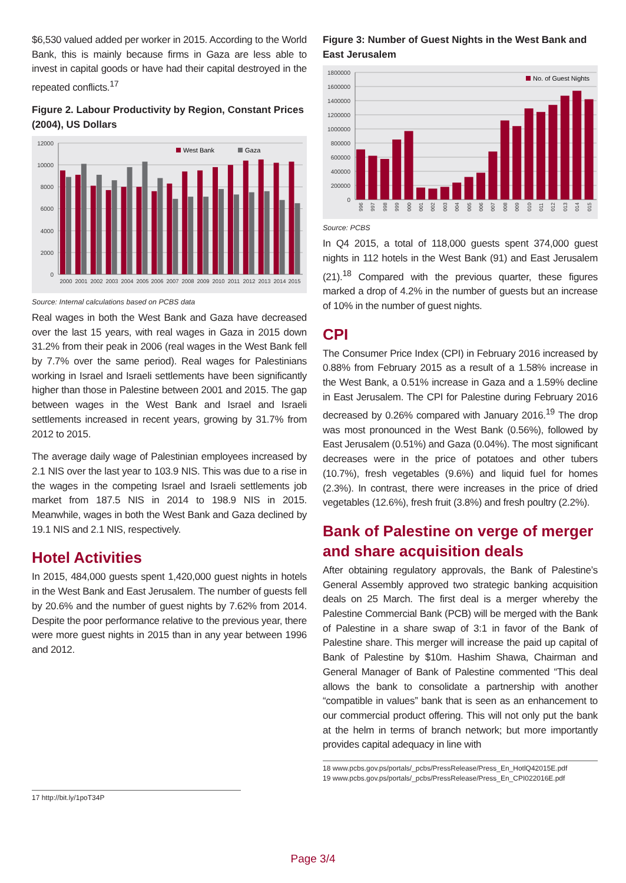$6,530 valued added per worker in 2015. According to the World Bank, this is mainly because firms in Gaza are less able to invest in capital goods or have had their capital destroyed in the repeated conflicts.<sup>17</sup>
Figure 2. Labour Productivity by Region, Constant Prices (2004), US Dollars
12000
10000
8000
6000
4000
2000
0
West Bank
Gaza
2000
2001
2002
2003
2004
2005
2006
2007
2008
2009
2010
2011
2012
2013
2014
2015
Source: Internal calculations based on PCBS data
Real wages in both the West Bank and Gaza have decreased over the last 15 years, with real wages in Gaza in 2015 down 31.2% from their peak in 2006 (real wages in the West Bank fell by 7.7% over the same period). Real wages for Palestinians working in Israel and Israeli settlements have been significantly higher than those in Palestine between 2001 and 2015. The gap between wages in the West Bank and Israel and Israeli settlements increased in recent years, growing by 31.7% from 2012 to 2015.
The average daily wage of Palestinian employees increased by 2.1 NIS over the last year to 103.9 NIS. This was due to a rise in the wages in the competing Israel and Israeli settlements job market from 187.5 NIS in 2014 to 198.9 NIS in 2015. Meanwhile, wages in both the West Bank and Gaza declined by 19.1 NIS and 2.1 NIS, respectively.
Hotel Activities
In 2015, 484,000 guests spent 1,420,000 guest nights in hotels in the West Bank and East Jerusalem. The number of guests fell by 20.6% and the number of guest nights by 7.62% from 2014. Despite the poor performance relative to the previous year, there were more guest nights in 2015 than in any year between 1996 and 2012.
17 http://bit.ly/1poT34P
Figure 3: Number of Guest Nights in the West Bank and East Jerusalem
1800000
1600000
1400000
1200000
1000000
800000
600000
400000
200000
0
No. of Guest Nights
996
997
998
999
000
001
002
003
004
005
006
007
008
009
010
011
012
013
014
015
Source: PCBS
In Q4 2015, a total of 118,000 guests spent 374,000 guest nights in 112 hotels in the West Bank (91) and East Jerusalem (21).<sup>18</sup> Compared with the previous quarter, these figures marked a drop of 4.2% in the number of guests but an increase of 10% in the number of guest nights.
CPI
The Consumer Price Index (CPI) in February 2016 increased by 0.88% from February 2015 as a result of a 1.58% increase in the West Bank, a 0.51% increase in Gaza and a 1.59% decline in East Jerusalem. The CPI for Palestine during February 2016 decreased by 0.26% compared with January 2016.<sup>19</sup> The drop was most pronounced in the West Bank (0.56%), followed by East Jerusalem (0.51%) and Gaza (0.04%). The most significant decreases were in the price of potatoes and other tubers (10.7%), fresh vegetables (9.6%) and liquid fuel for homes (2.3%). In contrast, there were increases in the price of dried vegetables (12.6%), fresh fruit (3.8%) and fresh poultry (2.2%).
Bank of Palestine on verge of merger and share acquisition deals
After obtaining regulatory approvals, the Bank of Palestine’s General Assembly approved two strategic banking acquisition deals on 25 March. The first deal is a merger whereby the Palestine Commercial Bank (PCB) will be merged with the Bank of Palestine in a share swap of 3:1 in favor of the Bank of Palestine share. This merger will increase the paid up capital of Bank of Palestine by $10m. Hashim Shawa, Chairman and General Manager of Bank of Palestine commented “This deal allows the bank to consolidate a partnership with another “compatible in values” bank that is seen as an enhancement to our commercial product offering. This will not only put the bank at the helm in terms of branch network; but more importantly provides capital adequacy in line with
18 www.pcbs.gov.ps/portals/_pcbs/PressRelease/Press_En_HotlQ42015E.pdf
19 www.pcbs.gov.ps/portals/_pcbs/PressRelease/Press_En_CPI022016E.pdf
Page 3/4